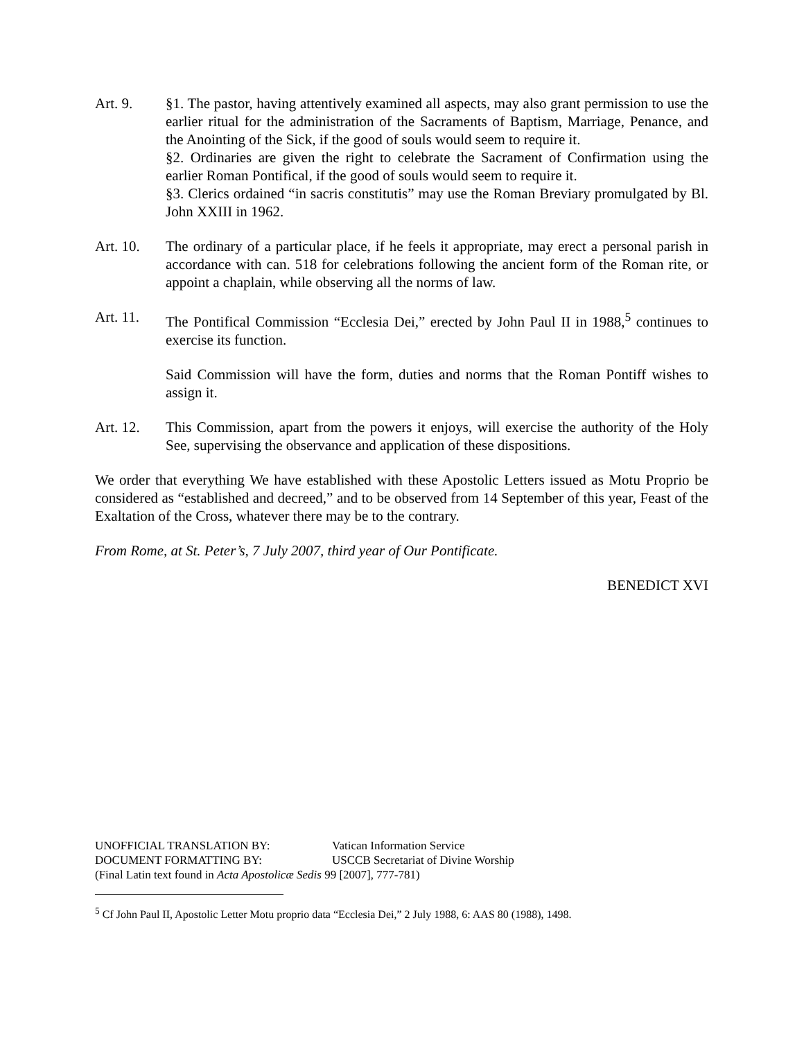Art. 9. §1. The pastor, having attentively examined all aspects, may also grant permission to use the earlier ritual for the administration of the Sacraments of Baptism, Marriage, Penance, and the Anointing of the Sick, if the good of souls would seem to require it.
§2. Ordinaries are given the right to celebrate the Sacrament of Confirmation using the earlier Roman Pontifical, if the good of souls would seem to require it.
§3. Clerics ordained “in sacris constitutis” may use the Roman Breviary promulgated by Bl. John XXIII in 1962.
Art. 10. The ordinary of a particular place, if he feels it appropriate, may erect a personal parish in accordance with can. 518 for celebrations following the ancient form of the Roman rite, or appoint a chaplain, while observing all the norms of law.
Art. 11. The Pontifical Commission “Ecclesia Dei,” erected by John Paul II in 1988,<sup>5</sup> continues to exercise its function.
Said Commission will have the form, duties and norms that the Roman Pontiff wishes to assign it.
Art. 12. This Commission, apart from the powers it enjoys, will exercise the authority of the Holy See, supervising the observance and application of these dispositions.
We order that everything We have established with these Apostolic Letters issued as Motu Proprio be considered as “established and decreed,” and to be observed from 14 September of this year, Feast of the Exaltation of the Cross, whatever there may be to the contrary.
From Rome, at St. Peter’s, 7 July 2007, third year of Our Pontificate.
BENEDICT XVI
UNOFFICIAL TRANSLATION BY: Vatican Information Service
DOCUMENT FORMATTING BY: USCCB Secretariat of Divine Worship
(Final Latin text found in Acta Apostolicæ Sedis 99 [2007], 777-781)
<sup>5</sup> Cf John Paul II, Apostolic Letter Motu proprio data “Ecclesia Dei,” 2 July 1988, 6: AAS 80 (1988), 1498.